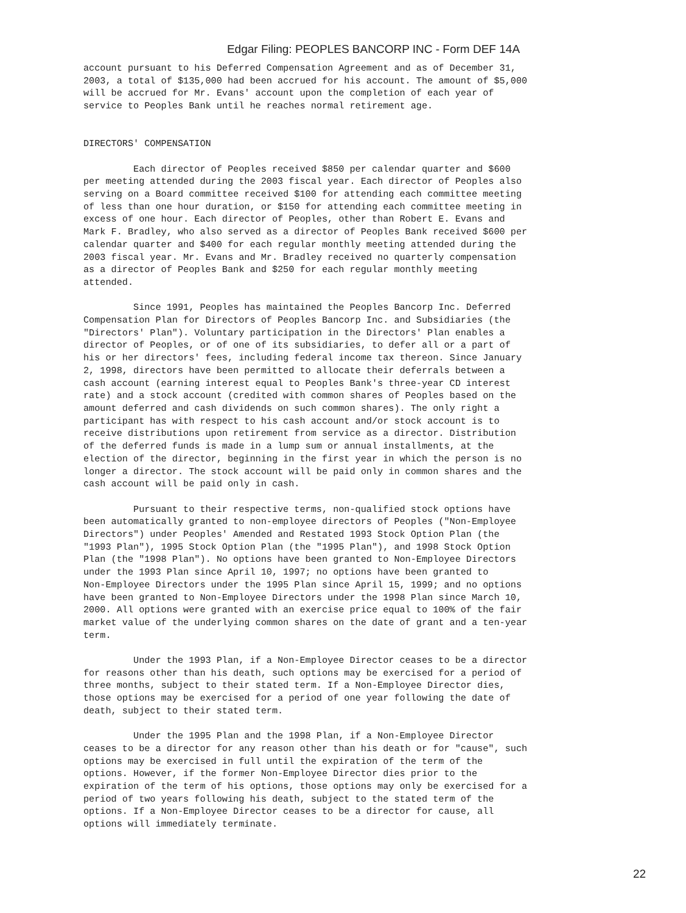Edgar Filing: PEOPLES BANCORP INC - Form DEF 14A
account pursuant to his Deferred Compensation Agreement and as of December 31,
2003, a total of $135,000 had been accrued for his account. The amount of $5,000
will be accrued for Mr. Evans' account upon the completion of each year of
service to Peoples Bank until he reaches normal retirement age.


DIRECTORS' COMPENSATION

         Each director of Peoples received $850 per calendar quarter and $600
per meeting attended during the 2003 fiscal year. Each director of Peoples also
serving on a Board committee received $100 for attending each committee meeting
of less than one hour duration, or $150 for attending each committee meeting in
excess of one hour. Each director of Peoples, other than Robert E. Evans and
Mark F. Bradley, who also served as a director of Peoples Bank received $600 per
calendar quarter and $400 for each regular monthly meeting attended during the
2003 fiscal year. Mr. Evans and Mr. Bradley received no quarterly compensation
as a director of Peoples Bank and $250 for each regular monthly meeting
attended.

         Since 1991, Peoples has maintained the Peoples Bancorp Inc. Deferred
Compensation Plan for Directors of Peoples Bancorp Inc. and Subsidiaries (the
"Directors' Plan"). Voluntary participation in the Directors' Plan enables a
director of Peoples, or of one of its subsidiaries, to defer all or a part of
his or her directors' fees, including federal income tax thereon. Since January
2, 1998, directors have been permitted to allocate their deferrals between a
cash account (earning interest equal to Peoples Bank's three-year CD interest
rate) and a stock account (credited with common shares of Peoples based on the
amount deferred and cash dividends on such common shares). The only right a
participant has with respect to his cash account and/or stock account is to
receive distributions upon retirement from service as a director. Distribution
of the deferred funds is made in a lump sum or annual installments, at the
election of the director, beginning in the first year in which the person is no
longer a director. The stock account will be paid only in common shares and the
cash account will be paid only in cash.

         Pursuant to their respective terms, non-qualified stock options have
been automatically granted to non-employee directors of Peoples ("Non-Employee
Directors") under Peoples' Amended and Restated 1993 Stock Option Plan (the
"1993 Plan"), 1995 Stock Option Plan (the "1995 Plan"), and 1998 Stock Option
Plan (the "1998 Plan"). No options have been granted to Non-Employee Directors
under the 1993 Plan since April 10, 1997; no options have been granted to
Non-Employee Directors under the 1995 Plan since April 15, 1999; and no options
have been granted to Non-Employee Directors under the 1998 Plan since March 10,
2000. All options were granted with an exercise price equal to 100% of the fair
market value of the underlying common shares on the date of grant and a ten-year
term.

         Under the 1993 Plan, if a Non-Employee Director ceases to be a director
for reasons other than his death, such options may be exercised for a period of
three months, subject to their stated term. If a Non-Employee Director dies,
those options may be exercised for a period of one year following the date of
death, subject to their stated term.

         Under the 1995 Plan and the 1998 Plan, if a Non-Employee Director
ceases to be a director for any reason other than his death or for "cause", such
options may be exercised in full until the expiration of the term of the
options. However, if the former Non-Employee Director dies prior to the
expiration of the term of his options, those options may only be exercised for a
period of two years following his death, subject to the stated term of the
options. If a Non-Employee Director ceases to be a director for cause, all
options will immediately terminate.
22